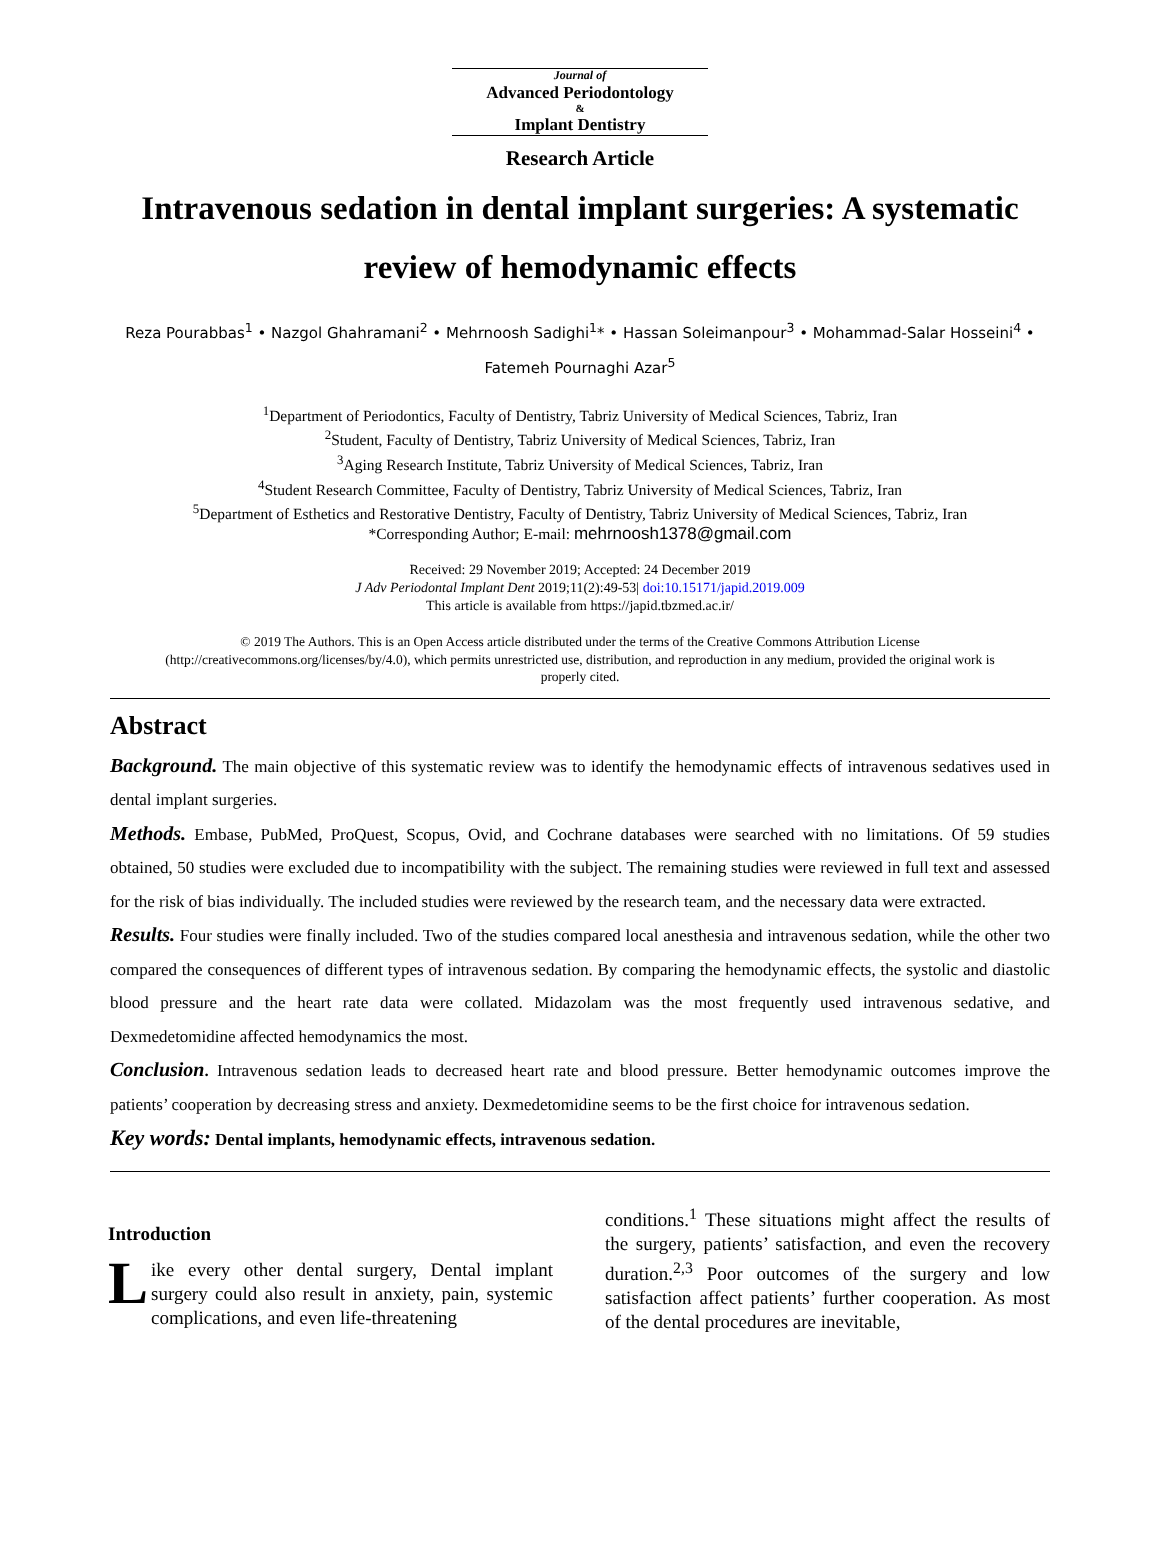Journal of
Advanced Periodontology
&
Implant Dentistry
Research Article
Intravenous sedation in dental implant surgeries: A systematic review of hemodynamic effects
Reza Pourabbas<sup>1</sup> • Nazgol Ghahramani<sup>2</sup> • Mehrnoosh Sadighi<sup>1</sup>* • Hassan Soleimanpour<sup>3</sup> • Mohammad-Salar Hosseini<sup>4</sup> • Fatemeh Pournaghi Azar<sup>5</sup>
<sup>1</sup> Department of Periodontics, Faculty of Dentistry, Tabriz University of Medical Sciences, Tabriz, Iran
<sup>2</sup> Student, Faculty of Dentistry, Tabriz University of Medical Sciences, Tabriz, Iran
<sup>3</sup> Aging Research Institute, Tabriz University of Medical Sciences, Tabriz, Iran
<sup>4</sup> Student Research Committee, Faculty of Dentistry, Tabriz University of Medical Sciences, Tabriz, Iran
<sup>5</sup> Department of Esthetics and Restorative Dentistry, Faculty of Dentistry, Tabriz University of Medical Sciences, Tabriz, Iran
*Corresponding Author; E-mail: mehrnoosh1378@gmail.com
Received: 29 November 2019; Accepted: 24 December 2019
J Adv Periodontal Implant Dent 2019;11(2):49-53| doi:10.15171/japid.2019.009
This article is available from https://japid.tbzmed.ac.ir/
© 2019 The Authors. This is an Open Access article distributed under the terms of the Creative Commons Attribution License (http://creativecommons.org/licenses/by/4.0), which permits unrestricted use, distribution, and reproduction in any medium, provided the original work is properly cited.
Abstract
Background. The main objective of this systematic review was to identify the hemodynamic effects of intravenous sedatives used in dental implant surgeries.
Methods. Embase, PubMed, ProQuest, Scopus, Ovid, and Cochrane databases were searched with no limitations. Of 59 studies obtained, 50 studies were excluded due to incompatibility with the subject. The remaining studies were reviewed in full text and assessed for the risk of bias individually. The included studies were reviewed by the research team, and the necessary data were extracted.
Results. Four studies were finally included. Two of the studies compared local anesthesia and intravenous sedation, while the other two compared the consequences of different types of intravenous sedation. By comparing the hemodynamic effects, the systolic and diastolic blood pressure and the heart rate data were collated. Midazolam was the most frequently used intravenous sedative, and Dexmedetomidine affected hemodynamics the most.
Conclusion. Intravenous sedation leads to decreased heart rate and blood pressure. Better hemodynamic outcomes improve the patients’ cooperation by decreasing stress and anxiety. Dexmedetomidine seems to be the first choice for intravenous sedation.
Key words: Dental implants, hemodynamic effects, intravenous sedation.
Introduction
Like every other dental surgery, Dental implant surgery could also result in anxiety, pain, systemic complications, and even life-threatening
conditions.<sup>1</sup> These situations might affect the results of the surgery, patients’ satisfaction, and even the recovery duration.<sup>2,3</sup> Poor outcomes of the surgery and low satisfaction affect patients’ further cooperation. As most of the dental procedures are inevitable,